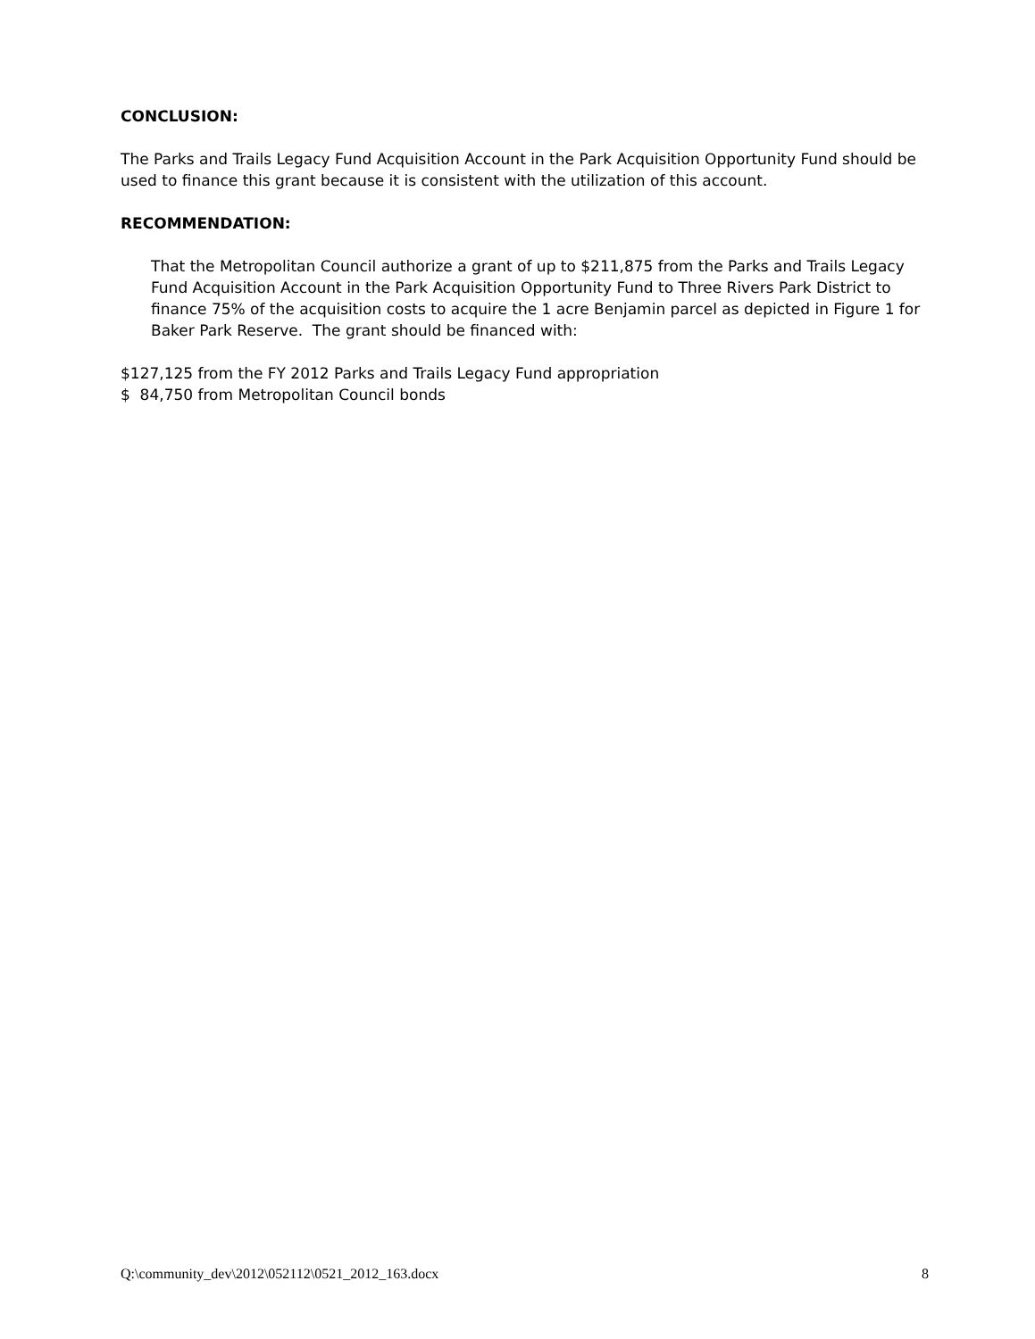CONCLUSION:
The Parks and Trails Legacy Fund Acquisition Account in the Park Acquisition Opportunity Fund should be used to finance this grant because it is consistent with the utilization of this account.
RECOMMENDATION:
That the Metropolitan Council authorize a grant of up to $211,875 from the Parks and Trails Legacy Fund Acquisition Account in the Park Acquisition Opportunity Fund to Three Rivers Park District to finance 75% of the acquisition costs to acquire the 1 acre Benjamin parcel as depicted in Figure 1 for Baker Park Reserve. The grant should be financed with:
$127,125 from the FY 2012 Parks and Trails Legacy Fund appropriation
$ 84,750 from Metropolitan Council bonds
Q:\community_dev\2012\052112\0521_2012_163.docx 8